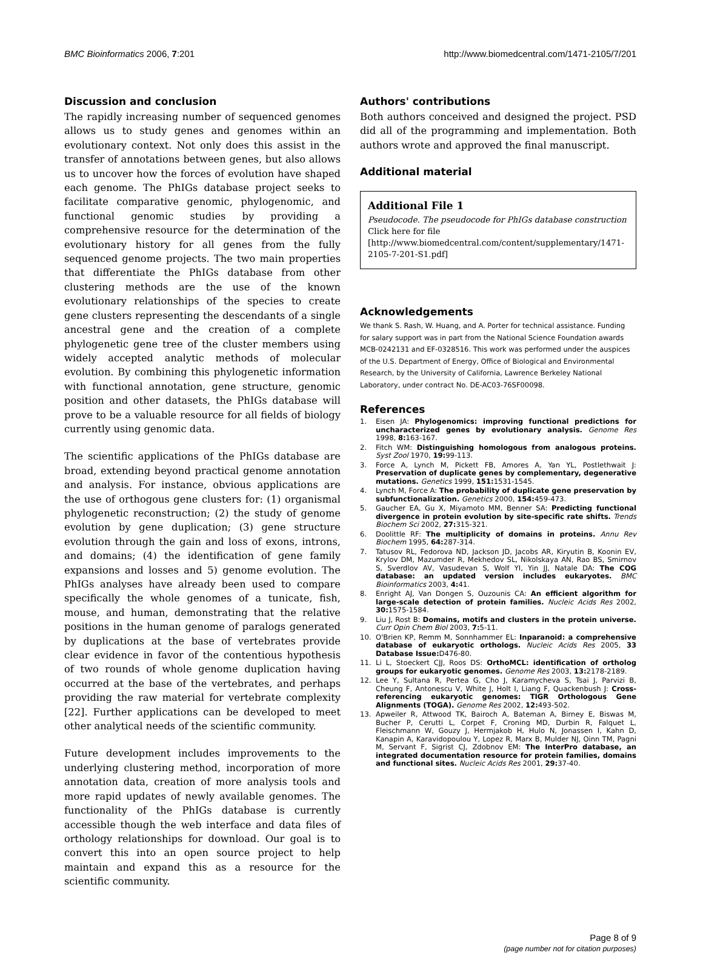BMC Bioinformatics 2006, 7:201 http://www.biomedcentral.com/1471-2105/7/201
Discussion and conclusion
The rapidly increasing number of sequenced genomes allows us to study genes and genomes within an evolutionary context. Not only does this assist in the transfer of annotations between genes, but also allows us to uncover how the forces of evolution have shaped each genome. The PhIGs database project seeks to facilitate comparative genomic, phylogenomic, and functional genomic studies by providing a comprehensive resource for the determination of the evolutionary history for all genes from the fully sequenced genome projects. The two main properties that differentiate the PhIGs database from other clustering methods are the use of the known evolutionary relationships of the species to create gene clusters representing the descendants of a single ancestral gene and the creation of a complete phylogenetic gene tree of the cluster members using widely accepted analytic methods of molecular evolution. By combining this phylogenetic information with functional annotation, gene structure, genomic position and other datasets, the PhIGs database will prove to be a valuable resource for all fields of biology currently using genomic data.
The scientific applications of the PhIGs database are broad, extending beyond practical genome annotation and analysis. For instance, obvious applications are the use of orthogous gene clusters for: (1) organismal phylogenetic reconstruction; (2) the study of genome evolution by gene duplication; (3) gene structure evolution through the gain and loss of exons, introns, and domains; (4) the identification of gene family expansions and losses and 5) genome evolution. The PhIGs analyses have already been used to compare specifically the whole genomes of a tunicate, fish, mouse, and human, demonstrating that the relative positions in the human genome of paralogs generated by duplications at the base of vertebrates provide clear evidence in favor of the contentious hypothesis of two rounds of whole genome duplication having occurred at the base of the vertebrates, and perhaps providing the raw material for vertebrate complexity [22]. Further applications can be developed to meet other analytical needs of the scientific community.
Future development includes improvements to the underlying clustering method, incorporation of more annotation data, creation of more analysis tools and more rapid updates of newly available genomes. The functionality of the PhIGs database is currently accessible though the web interface and data files of orthology relationships for download. Our goal is to convert this into an open source project to help maintain and expand this as a resource for the scientific community.
Authors' contributions
Both authors conceived and designed the project. PSD did all of the programming and implementation. Both authors wrote and approved the final manuscript.
Additional material
Additional File 1
Pseudocode. The pseudocode for PhIGs database construction
Click here for file
[http://www.biomedcentral.com/content/supplementary/1471-2105-7-201-S1.pdf]
Acknowledgements
We thank S. Rash, W. Huang, and A. Porter for technical assistance. Funding for salary support was in part from the National Science Foundation awards MCB-0242131 and EF-0328516. This work was performed under the auspices of the U.S. Department of Energy, Office of Biological and Environmental Research, by the University of California, Lawrence Berkeley National Laboratory, under contract No. DE-AC03-76SF00098.
References
1. Eisen JA: Phylogenomics: improving functional predictions for uncharacterized genes by evolutionary analysis. Genome Res 1998, 8: 163-167.
2. Fitch WM: Distinguishing homologous from analogous proteins. Syst Zool 1970, 19: 99-113.
3. Force A, Lynch M, Pickett FB, Amores A, Yan YL, Postlethwait J: Preservation of duplicate genes by complementary, degenerative mutations. Genetics 1999, 151: 1531-1545.
4. Lynch M, Force A: The probability of duplicate gene preservation by subfunctionalization. Genetics 2000, 154: 459-473.
5. Gaucher EA, Gu X, Miyamoto MM, Benner SA: Predicting functional divergence in protein evolution by site-specific rate shifts. Trends Biochem Sci 2002, 27: 315-321.
6. Doolittle RF: The multiplicity of domains in proteins. Annu Rev Biochem 1995, 64: 287-314.
7. Tatusov RL, Fedorova ND, Jackson JD, Jacobs AR, Kiryutin B, Koonin EV, Krylov DM, Mazumder R, Mekhedov SL, Nikolskaya AN, Rao BS, Smirnov S, Sverdlov AV, Vasudevan S, Wolf YI, Yin JJ, Natale DA: The COG database: an updated version includes eukaryotes. BMC Bioinformatics 2003, 4: 41.
8. Enright AJ, Van Dongen S, Ouzounis CA: An efficient algorithm for large-scale detection of protein families. Nucleic Acids Res 2002, 30: 1575-1584.
9. Liu J, Rost B: Domains, motifs and clusters in the protein universe. Curr Opin Chem Biol 2003, 7: 5-11.
10. O'Brien KP, Remm M, Sonnhammer EL: Inparanoid: a comprehensive database of eukaryotic orthologs. Nucleic Acids Res 2005, 33 Database Issue: D476-80.
11. Li L, Stoeckert CJJ, Roos DS: OrthoMCL: identification of ortholog groups for eukaryotic genomes. Genome Res 2003, 13: 2178-2189.
12. Lee Y, Sultana R, Pertea G, Cho J, Karamycheva S, Tsai J, Parvizi B, Cheung F, Antonescu V, White J, Holt I, Liang F, Quackenbush J: Cross-referencing eukaryotic genomes: TIGR Orthologous Gene Alignments (TOGA). Genome Res 2002, 12: 493-502.
13. Apweiler R, Attwood TK, Bairoch A, Bateman A, Birney E, Biswas M, Bucher P, Cerutti L, Corpet F, Croning MD, Durbin R, Falquet L, Fleischmann W, Gouzy J, Hermjakob H, Hulo N, Jonassen I, Kahn D, Kanapin A, Karavidopoulou Y, Lopez R, Marx B, Mulder NJ, Oinn TM, Pagni M, Servant F, Sigrist CJ, Zdobnov EM: The InterPro database, an integrated documentation resource for protein families, domains and functional sites. Nucleic Acids Res 2001, 29: 37-40.
Page 8 of 9
(page number not for citation purposes)